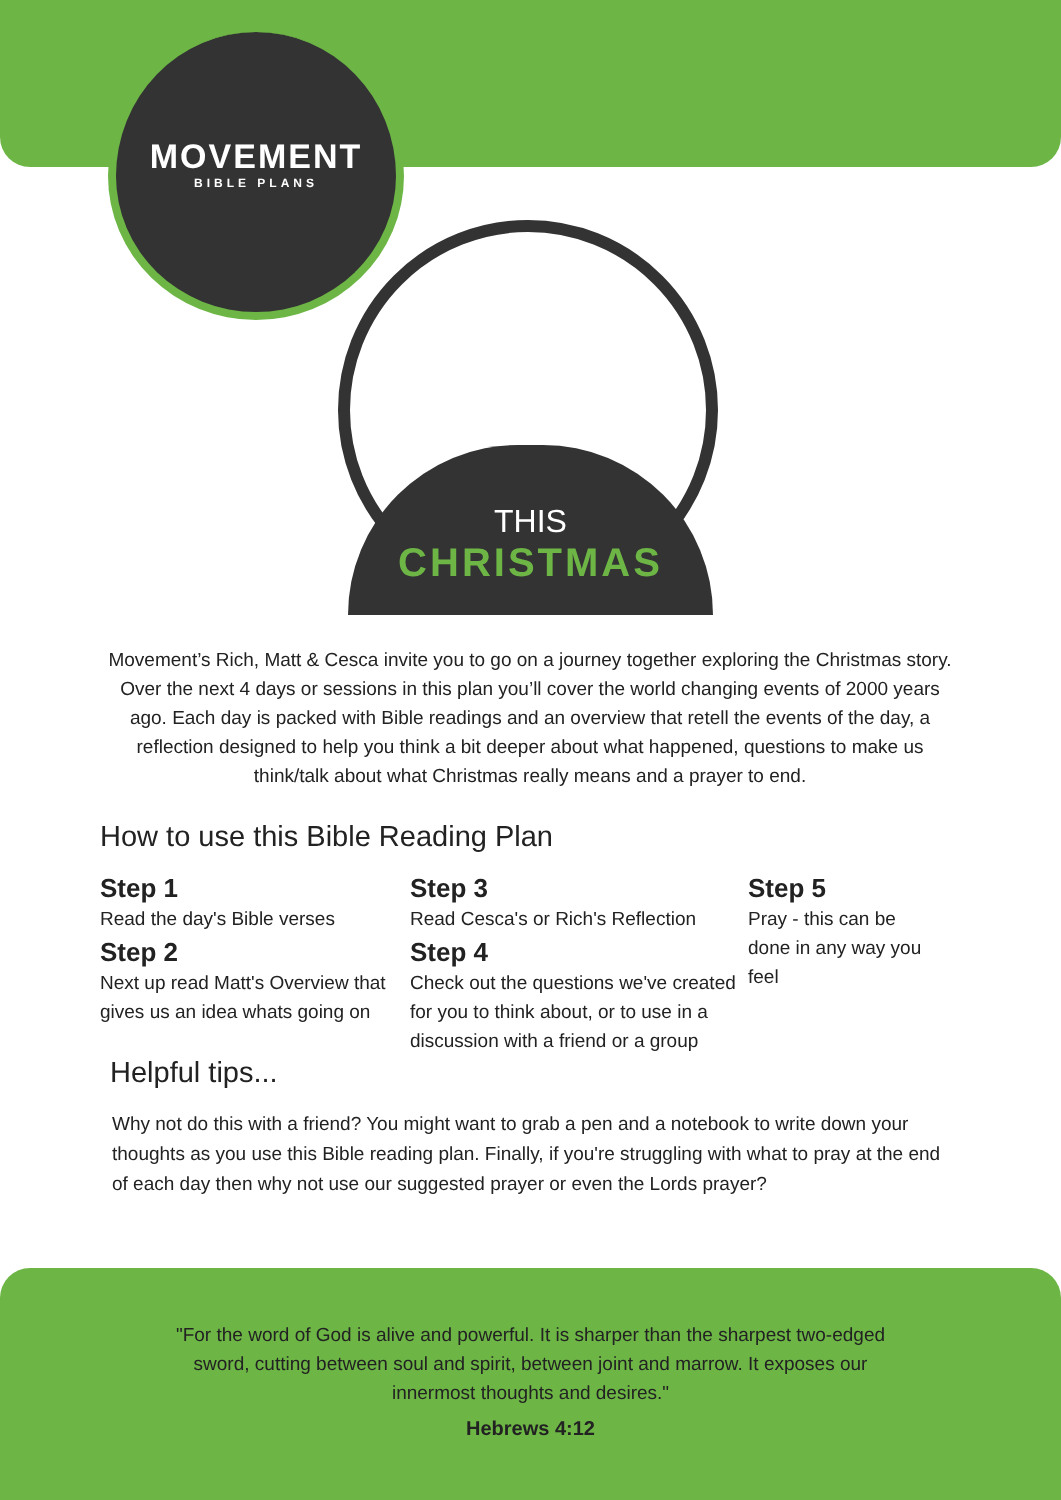MOVEMENT
BIBLE PLANS
THIS
CHRISTMAS
Movement’s Rich, Matt & Cesca invite you to go on a journey together exploring the Christmas story. Over the next 4 days or sessions in this plan you’ll cover the world changing events of 2000 years ago. Each day is packed with Bible readings and an overview that retell the events of the day, a reflection designed to help you think a bit deeper about what happened, questions to make us think/talk about what Christmas really means and a prayer to end.
How to use this Bible Reading Plan
Step 1
Read the day's Bible verses
Step 2
Next up read Matt's Overview that gives us an idea whats going on
Helpful tips...
Step 3
Read Cesca's or Rich's Reflection
Step 4
Check out the questions we've created for you to think about, or to use in a discussion with a friend or a group
Step 5
Pray - this can be done in any way you feel
Why not do this with a friend? You might want to grab a pen and a notebook to write down your thoughts as you use this Bible reading plan. Finally, if you're struggling with what to pray at the end of each day then why not use our suggested prayer or even the Lords prayer?
"For the word of God is alive and powerful. It is sharper than the sharpest two-edged sword, cutting between soul and spirit, between joint and marrow. It exposes our innermost thoughts and desires."
Hebrews 4:12